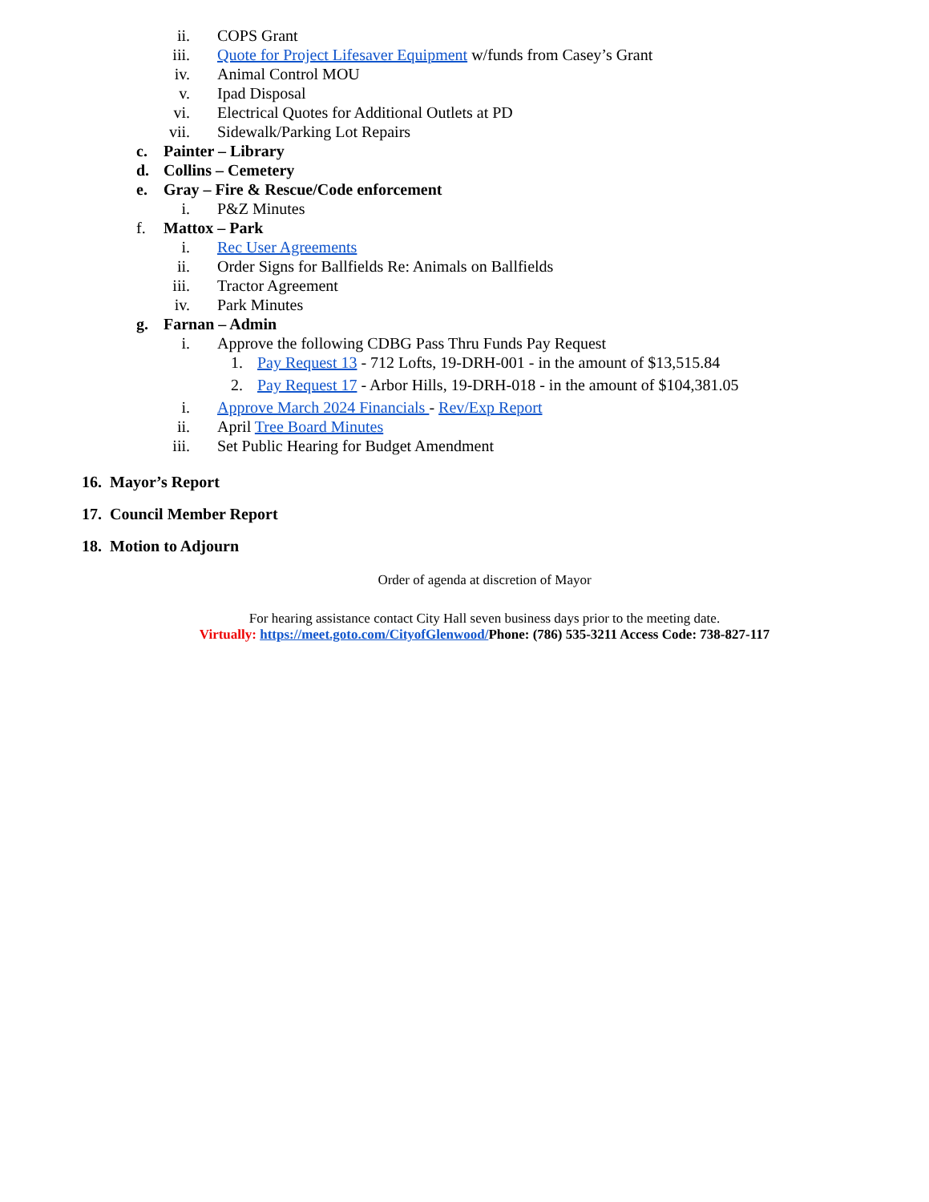ii. COPS Grant
iii. Quote for Project Lifesaver Equipment w/funds from Casey’s Grant
iv. Animal Control MOU
v. Ipad Disposal
vi. Electrical Quotes for Additional Outlets at PD
vii. Sidewalk/Parking Lot Repairs
c. Painter – Library
d. Collins – Cemetery
e. Gray – Fire & Rescue/Code enforcement
i. P&Z Minutes
f. Mattox – Park
i. Rec User Agreements
ii. Order Signs for Ballfields Re: Animals on Ballfields
iii. Tractor Agreement
iv. Park Minutes
g. Farnan – Admin
i. Approve the following CDBG Pass Thru Funds Pay Request
1. Pay Request 13 - 712 Lofts, 19-DRH-001 - in the amount of $13,515.84
2. Pay Request 17 - Arbor Hills, 19-DRH-018 - in the amount of $104,381.05
i. Approve March 2024 Financials - Rev/Exp Report
ii. April Tree Board Minutes
iii. Set Public Hearing for Budget Amendment
16. Mayor’s Report
17. Council Member Report
18. Motion to Adjourn
Order of agenda at discretion of Mayor
For hearing assistance contact City Hall seven business days prior to the meeting date.
Virtually: https://meet.goto.com/CityofGlenwood/Phone: (786) 535-3211 Access Code: 738-827-117